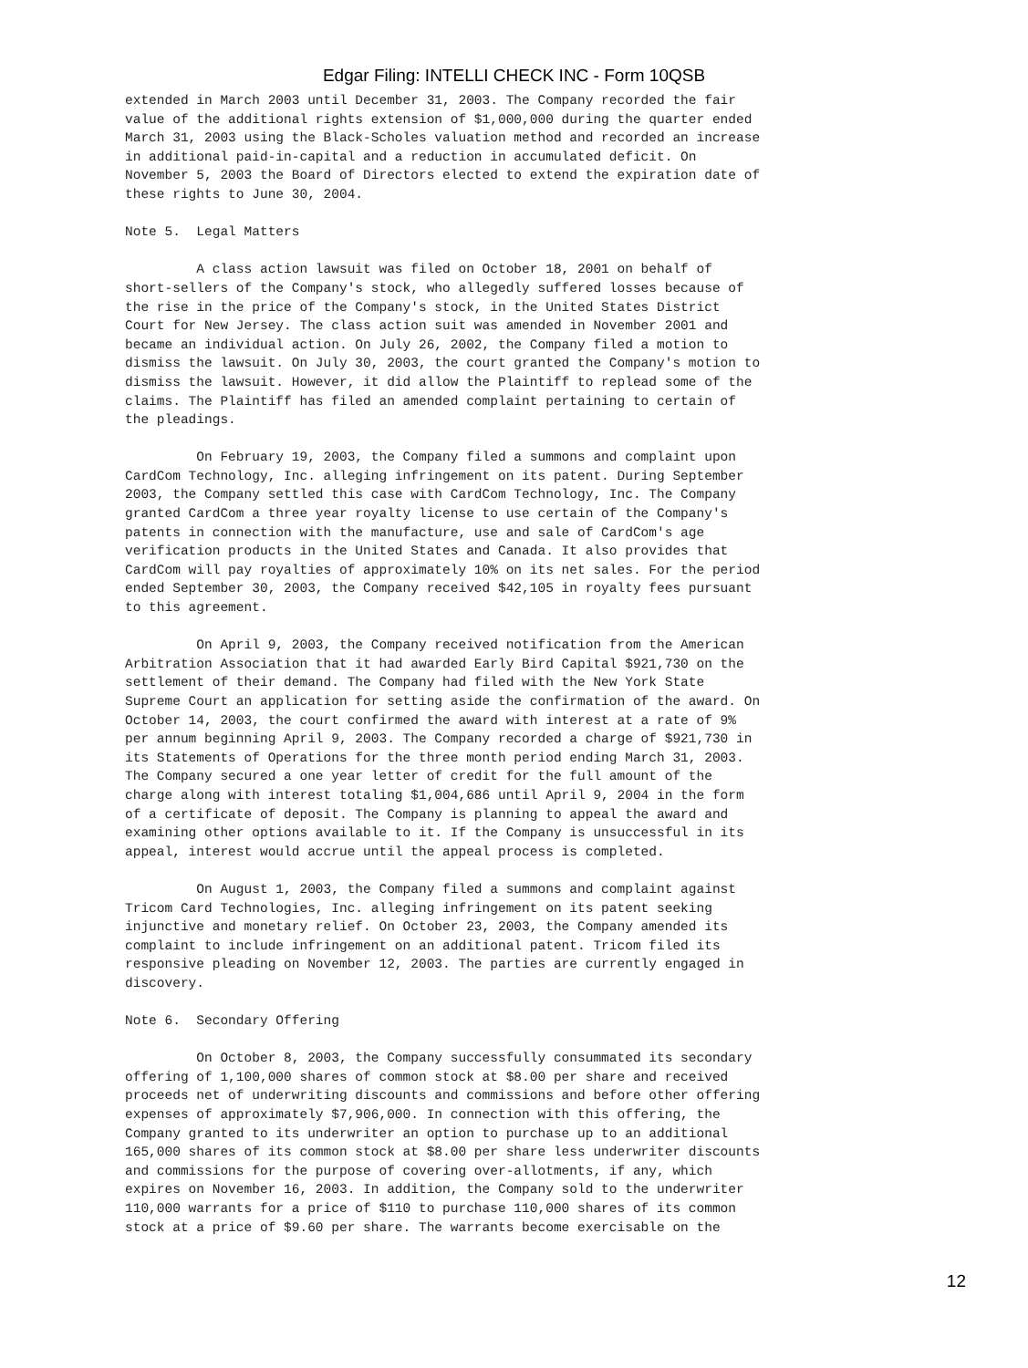Edgar Filing: INTELLI CHECK INC - Form 10QSB
extended in March 2003 until December 31, 2003. The Company recorded the fair
value of the additional rights extension of $1,000,000 during the quarter ended
March 31, 2003 using the Black-Scholes valuation method and recorded an increase
in additional paid-in-capital and a reduction in accumulated deficit. On
November 5, 2003 the Board of Directors elected to extend the expiration date of
these rights to June 30, 2004.

Note 5.  Legal Matters

         A class action lawsuit was filed on October 18, 2001 on behalf of
short-sellers of the Company's stock, who allegedly suffered losses because of
the rise in the price of the Company's stock, in the United States District
Court for New Jersey. The class action suit was amended in November 2001 and
became an individual action. On July 26, 2002, the Company filed a motion to
dismiss the lawsuit. On July 30, 2003, the court granted the Company's motion to
dismiss the lawsuit. However, it did allow the Plaintiff to replead some of the
claims. The Plaintiff has filed an amended complaint pertaining to certain of
the pleadings.

         On February 19, 2003, the Company filed a summons and complaint upon
CardCom Technology, Inc. alleging infringement on its patent. During September
2003, the Company settled this case with CardCom Technology, Inc. The Company
granted CardCom a three year royalty license to use certain of the Company's
patents in connection with the manufacture, use and sale of CardCom's age
verification products in the United States and Canada. It also provides that
CardCom will pay royalties of approximately 10% on its net sales. For the period
ended September 30, 2003, the Company received $42,105 in royalty fees pursuant
to this agreement.

         On April 9, 2003, the Company received notification from the American
Arbitration Association that it had awarded Early Bird Capital $921,730 on the
settlement of their demand. The Company had filed with the New York State
Supreme Court an application for setting aside the confirmation of the award. On
October 14, 2003, the court confirmed the award with interest at a rate of 9%
per annum beginning April 9, 2003. The Company recorded a charge of $921,730 in
its Statements of Operations for the three month period ending March 31, 2003.
The Company secured a one year letter of credit for the full amount of the
charge along with interest totaling $1,004,686 until April 9, 2004 in the form
of a certificate of deposit. The Company is planning to appeal the award and
examining other options available to it. If the Company is unsuccessful in its
appeal, interest would accrue until the appeal process is completed.

         On August 1, 2003, the Company filed a summons and complaint against
Tricom Card Technologies, Inc. alleging infringement on its patent seeking
injunctive and monetary relief. On October 23, 2003, the Company amended its
complaint to include infringement on an additional patent. Tricom filed its
responsive pleading on November 12, 2003. The parties are currently engaged in
discovery.

Note 6.  Secondary Offering

         On October 8, 2003, the Company successfully consummated its secondary
offering of 1,100,000 shares of common stock at $8.00 per share and received
proceeds net of underwriting discounts and commissions and before other offering
expenses of approximately $7,906,000. In connection with this offering, the
Company granted to its underwriter an option to purchase up to an additional
165,000 shares of its common stock at $8.00 per share less underwriter discounts
and commissions for the purpose of covering over-allotments, if any, which
expires on November 16, 2003. In addition, the Company sold to the underwriter
110,000 warrants for a price of $110 to purchase 110,000 shares of its common
stock at a price of $9.60 per share. The warrants become exercisable on the
12